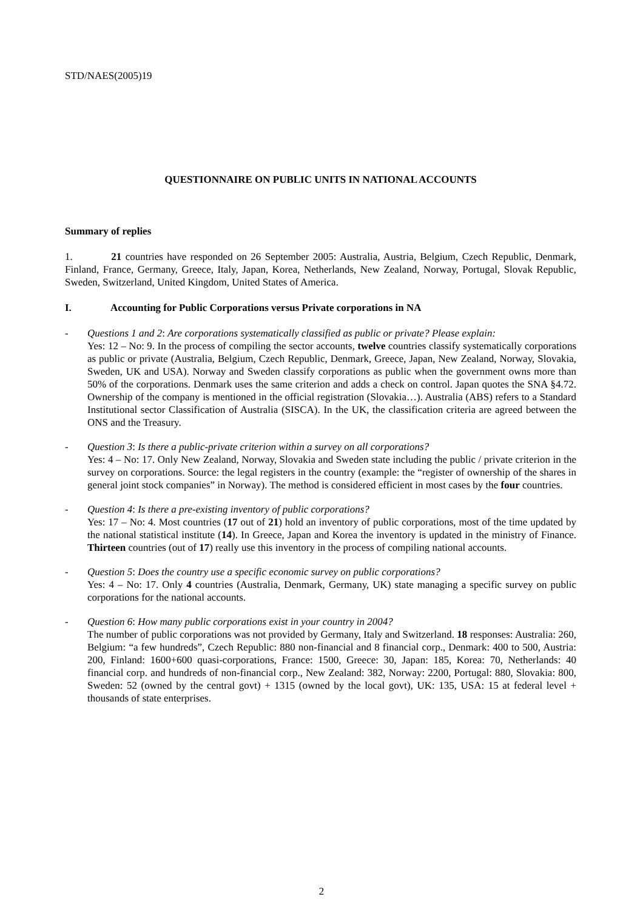STD/NAES(2005)19
QUESTIONNAIRE ON PUBLIC UNITS IN NATIONAL ACCOUNTS
Summary of replies
1. 21 countries have responded on 26 September 2005: Australia, Austria, Belgium, Czech Republic, Denmark, Finland, France, Germany, Greece, Italy, Japan, Korea, Netherlands, New Zealand, Norway, Portugal, Slovak Republic, Sweden, Switzerland, United Kingdom, United States of America.
I. Accounting for Public Corporations versus Private corporations in NA
- Questions 1 and 2: Are corporations systematically classified as public or private? Please explain:
Yes: 12 – No: 9. In the process of compiling the sector accounts, twelve countries classify systematically corporations as public or private (Australia, Belgium, Czech Republic, Denmark, Greece, Japan, New Zealand, Norway, Slovakia, Sweden, UK and USA). Norway and Sweden classify corporations as public when the government owns more than 50% of the corporations. Denmark uses the same criterion and adds a check on control. Japan quotes the SNA §4.72. Ownership of the company is mentioned in the official registration (Slovakia…). Australia (ABS) refers to a Standard Institutional sector Classification of Australia (SISCA). In the UK, the classification criteria are agreed between the ONS and the Treasury.
- Question 3: Is there a public-private criterion within a survey on all corporations?
Yes: 4 – No: 17. Only New Zealand, Norway, Slovakia and Sweden state including the public / private criterion in the survey on corporations. Source: the legal registers in the country (example: the “register of ownership of the shares in general joint stock companies” in Norway). The method is considered efficient in most cases by the four countries.
- Question 4: Is there a pre-existing inventory of public corporations?
Yes: 17 – No: 4. Most countries (17 out of 21) hold an inventory of public corporations, most of the time updated by the national statistical institute (14). In Greece, Japan and Korea the inventory is updated in the ministry of Finance. Thirteen countries (out of 17) really use this inventory in the process of compiling national accounts.
- Question 5: Does the country use a specific economic survey on public corporations?
Yes: 4 – No: 17. Only 4 countries (Australia, Denmark, Germany, UK) state managing a specific survey on public corporations for the national accounts.
- Question 6: How many public corporations exist in your country in 2004?
The number of public corporations was not provided by Germany, Italy and Switzerland. 18 responses: Australia: 260, Belgium: “a few hundreds”, Czech Republic: 880 non-financial and 8 financial corp., Denmark: 400 to 500, Austria: 200, Finland: 1600+600 quasi-corporations, France: 1500, Greece: 30, Japan: 185, Korea: 70, Netherlands: 40 financial corp. and hundreds of non-financial corp., New Zealand: 382, Norway: 2200, Portugal: 880, Slovakia: 800, Sweden: 52 (owned by the central govt) + 1315 (owned by the local govt), UK: 135, USA: 15 at federal level + thousands of state enterprises.
2